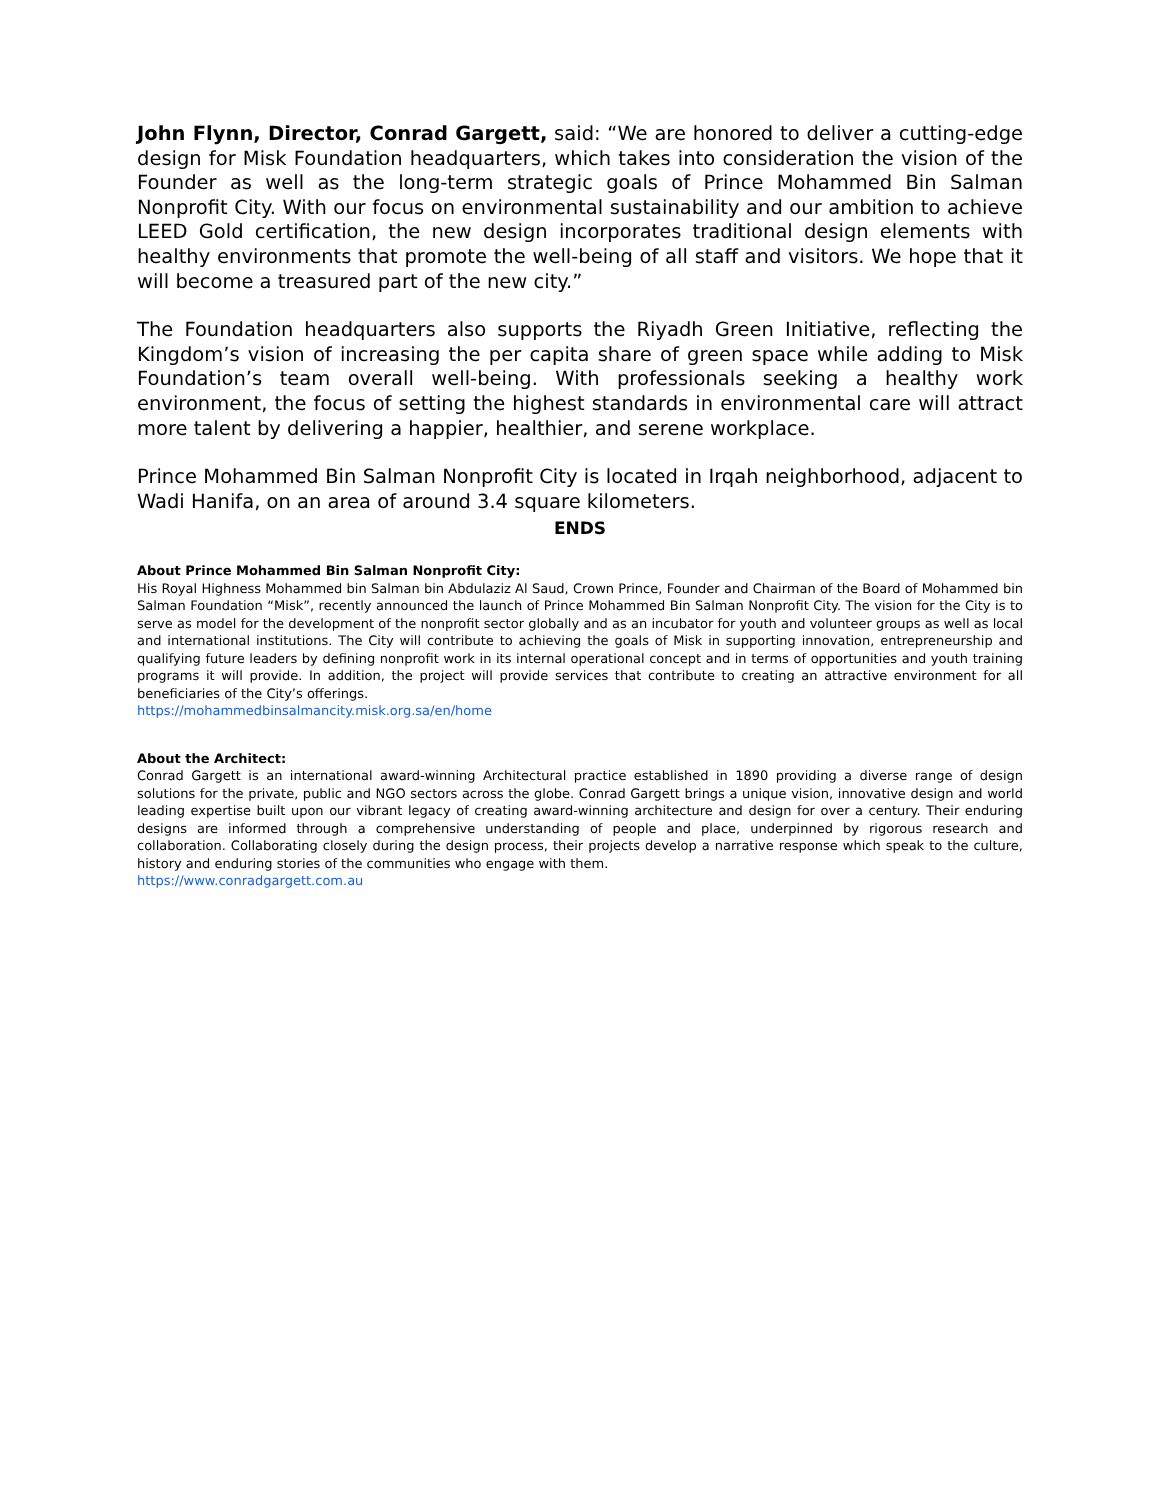John Flynn, Director, Conrad Gargett, said: “We are honored to deliver a cutting-edge design for Misk Foundation headquarters, which takes into consideration the vision of the Founder as well as the long-term strategic goals of Prince Mohammed Bin Salman Nonprofit City. With our focus on environmental sustainability and our ambition to achieve LEED Gold certification, the new design incorporates traditional design elements with healthy environments that promote the well-being of all staff and visitors. We hope that it will become a treasured part of the new city.”
The Foundation headquarters also supports the Riyadh Green Initiative, reflecting the Kingdom’s vision of increasing the per capita share of green space while adding to Misk Foundation’s team overall well-being. With professionals seeking a healthy work environment, the focus of setting the highest standards in environmental care will attract more talent by delivering a happier, healthier, and serene workplace.
Prince Mohammed Bin Salman Nonprofit City is located in Irqah neighborhood, adjacent to Wadi Hanifa, on an area of around 3.4 square kilometers.
ENDS
About Prince Mohammed Bin Salman Nonprofit City:
His Royal Highness Mohammed bin Salman bin Abdulaziz Al Saud, Crown Prince, Founder and Chairman of the Board of Mohammed bin Salman Foundation “Misk”, recently announced the launch of Prince Mohammed Bin Salman Nonprofit City. The vision for the City is to serve as model for the development of the nonprofit sector globally and as an incubator for youth and volunteer groups as well as local and international institutions. The City will contribute to achieving the goals of Misk in supporting innovation, entrepreneurship and qualifying future leaders by defining nonprofit work in its internal operational concept and in terms of opportunities and youth training programs it will provide. In addition, the project will provide services that contribute to creating an attractive environment for all beneficiaries of the City’s offerings.
https://mohammedbinsalmancity.misk.org.sa/en/home
About the Architect:
Conrad Gargett is an international award-winning Architectural practice established in 1890 providing a diverse range of design solutions for the private, public and NGO sectors across the globe. Conrad Gargett brings a unique vision, innovative design and world leading expertise built upon our vibrant legacy of creating award-winning architecture and design for over a century. Their enduring designs are informed through a comprehensive understanding of people and place, underpinned by rigorous research and collaboration. Collaborating closely during the design process, their projects develop a narrative response which speak to the culture, history and enduring stories of the communities who engage with them.
https://www.conradgargett.com.au